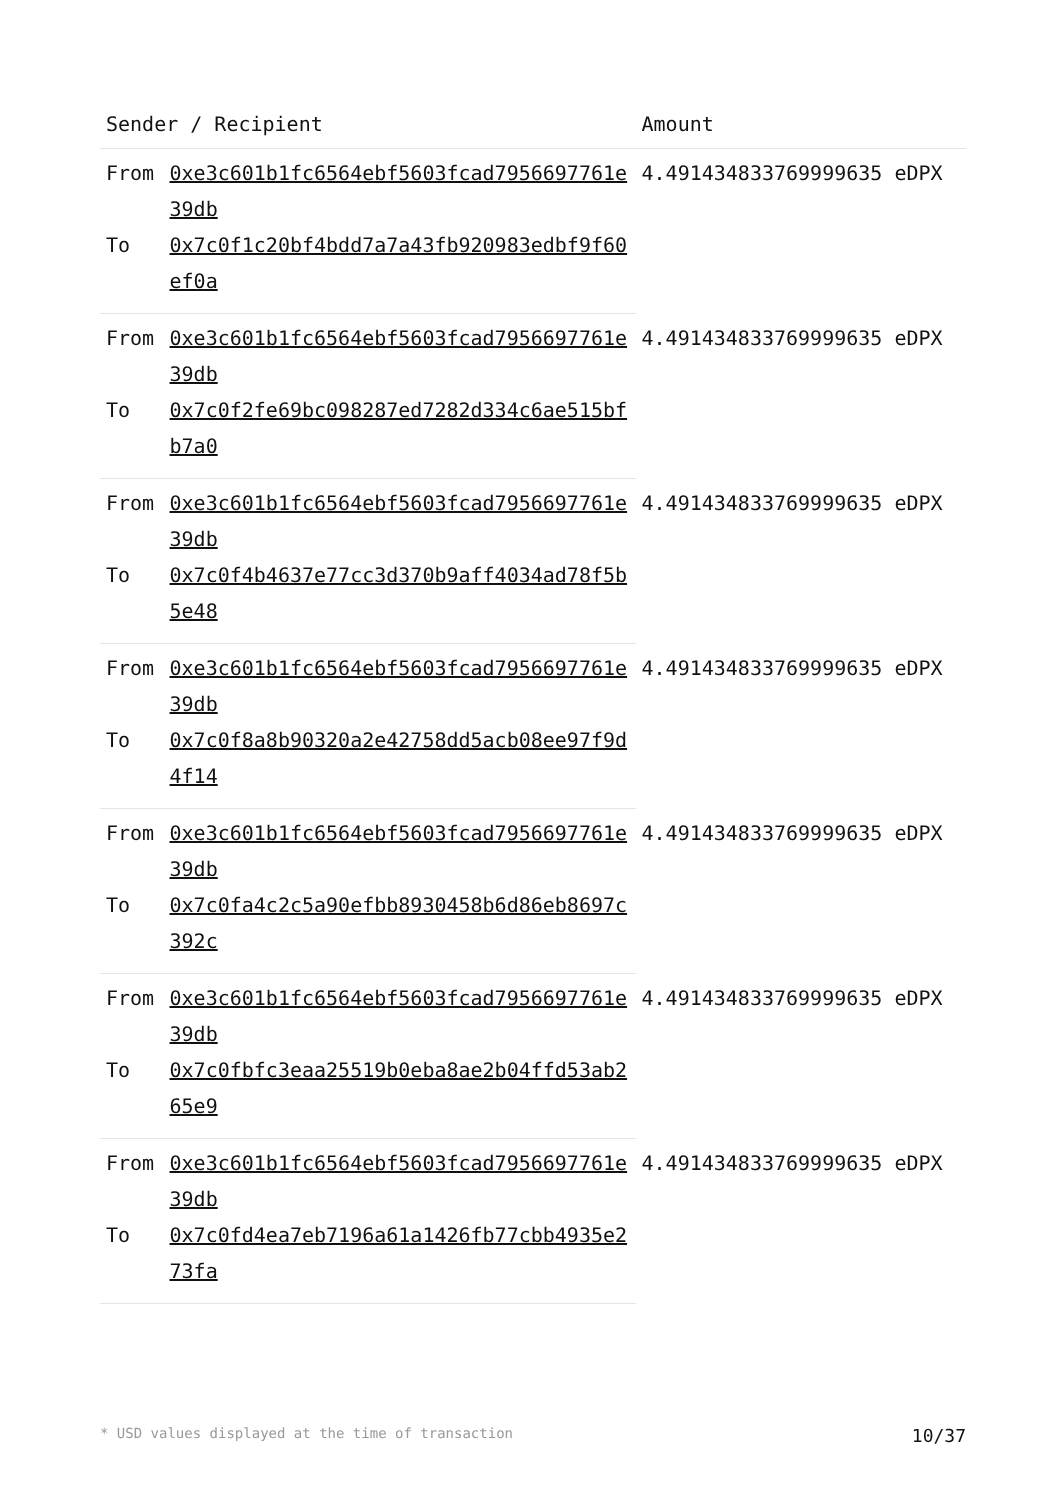| Sender / Recipient | | Amount |
| --- | --- | --- |
| From | 0xe3c601b1fc6564ebf5603fcad7956697761e39db | 4.491434833769999635 eDPX |
| To | 0x7c0f1c20bf4bdd7a7a43fb920983edbf9f60ef0a | |
| From | 0xe3c601b1fc6564ebf5603fcad7956697761e39db | 4.491434833769999635 eDPX |
| To | 0x7c0f2fe69bc098287ed7282d334c6ae515bfb7a0 | |
| From | 0xe3c601b1fc6564ebf5603fcad7956697761e39db | 4.491434833769999635 eDPX |
| To | 0x7c0f4b4637e77cc3d370b9aff4034ad78f5b5e48 | |
| From | 0xe3c601b1fc6564ebf5603fcad7956697761e39db | 4.491434833769999635 eDPX |
| To | 0x7c0f8a8b90320a2e42758dd5acb08ee97f9d4f14 | |
| From | 0xe3c601b1fc6564ebf5603fcad7956697761e39db | 4.491434833769999635 eDPX |
| To | 0x7c0fa4c2c5a90efbb8930458b6d86eb8697c392c | |
| From | 0xe3c601b1fc6564ebf5603fcad7956697761e39db | 4.491434833769999635 eDPX |
| To | 0x7c0fbfc3eaa25519b0eba8ae2b04ffd53ab265e9 | |
| From | 0xe3c601b1fc6564ebf5603fcad7956697761e39db | 4.491434833769999635 eDPX |
| To | 0x7c0fd4ea7eb7196a61a1426fb77cbb4935e273fa | |
* USD values displayed at the time of transaction 10/37